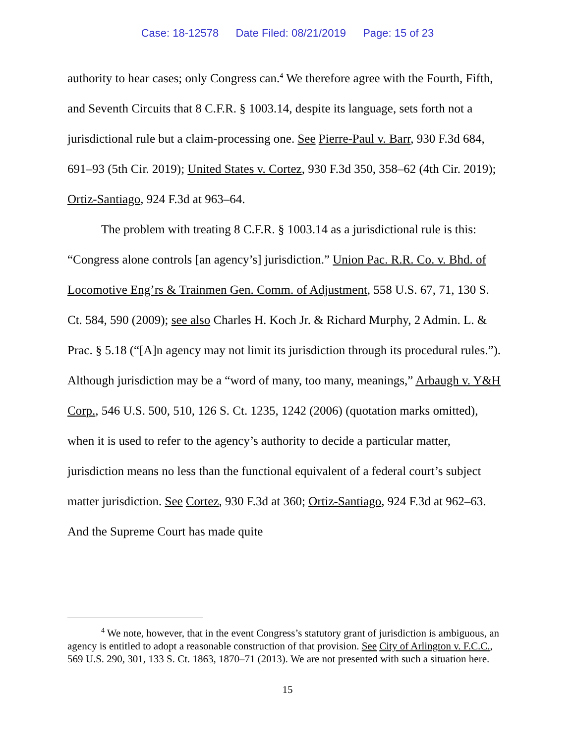Case: 18-12578 Date Filed: 08/21/2019 Page: 15 of 23
authority to hear cases; only Congress can.<sup>4</sup> We therefore agree with the Fourth, Fifth, and Seventh Circuits that 8 C.F.R. § 1003.14, despite its language, sets forth not a jurisdictional rule but a claim-processing one. See Pierre-Paul v. Barr, 930 F.3d 684, 691–93 (5th Cir. 2019); United States v. Cortez, 930 F.3d 350, 358–62 (4th Cir. 2019); Ortiz-Santiago, 924 F.3d at 963–64.
The problem with treating 8 C.F.R. § 1003.14 as a jurisdictional rule is this: “Congress alone controls [an agency’s] jurisdiction.” Union Pac. R.R. Co. v. Bhd. of Locomotive Eng’rs & Trainmen Gen. Comm. of Adjustment, 558 U.S. 67, 71, 130 S. Ct. 584, 590 (2009); see also Charles H. Koch Jr. & Richard Murphy, 2 Admin. L. & Prac. § 5.18 (“[A]n agency may not limit its jurisdiction through its procedural rules.”). Although jurisdiction may be a “word of many, too many, meanings,” Arbaugh v. Y&H Corp., 546 U.S. 500, 510, 126 S. Ct. 1235, 1242 (2006) (quotation marks omitted), when it is used to refer to the agency’s authority to decide a particular matter, jurisdiction means no less than the functional equivalent of a federal court’s subject matter jurisdiction. See Cortez, 930 F.3d at 360; Ortiz-Santiago, 924 F.3d at 962–63. And the Supreme Court has made quite
<sup>4</sup> We note, however, that in the event Congress’s statutory grant of jurisdiction is ambiguous, an agency is entitled to adopt a reasonable construction of that provision. See City of Arlington v. F.C.C., 569 U.S. 290, 301, 133 S. Ct. 1863, 1870–71 (2013). We are not presented with such a situation here.
15